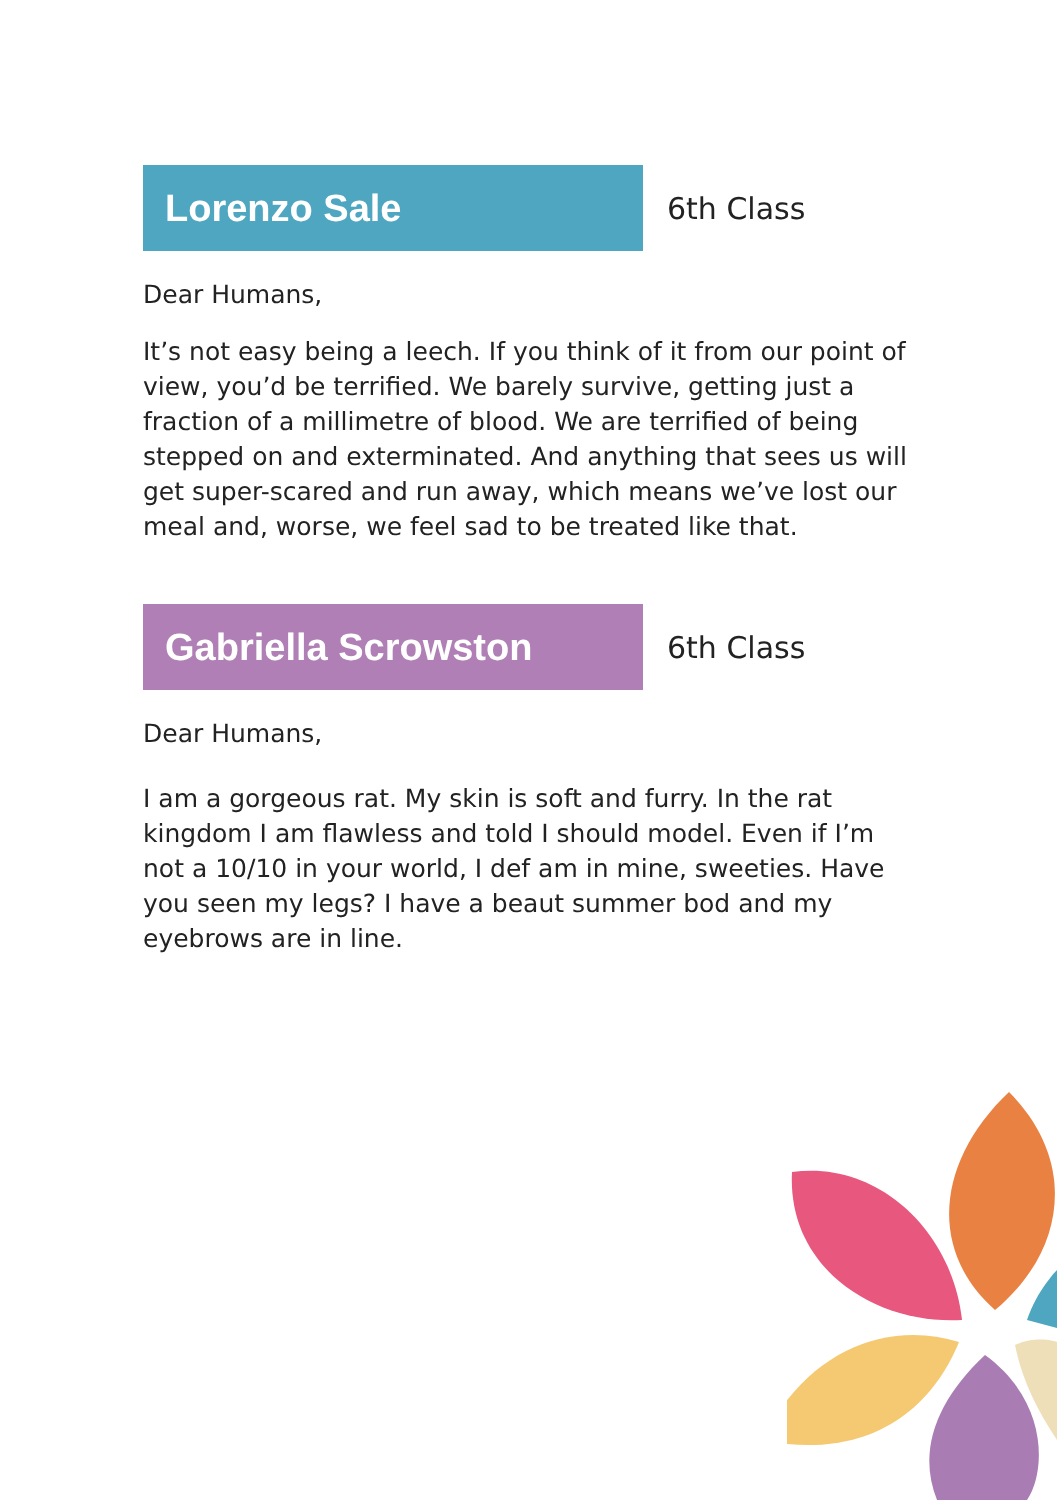Lorenzo Sale
6th Class
Dear Humans,
It’s not easy being a leech. If you think of it from our point of view, you’d be terrified. We barely survive, getting just a fraction of a millimetre of blood. We are terrified of being stepped on and exterminated. And anything that sees us will get super-scared and run away, which means we’ve lost our meal and, worse, we feel sad to be treated like that.
Gabriella Scrowston
6th Class
Dear Humans,
I am a gorgeous rat. My skin is soft and furry. In the rat kingdom I am flawless and told I should model. Even if I’m not a 10/10 in your world, I def am in mine, sweeties. Have you seen my legs? I have a beaut summer bod and my eyebrows are in line.